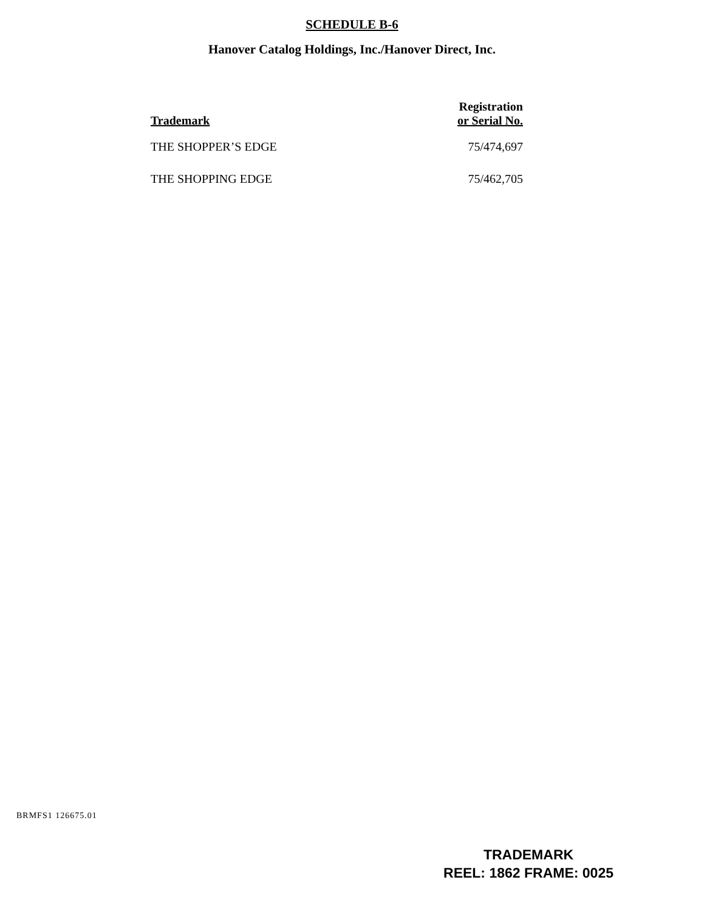SCHEDULE B-6
Hanover Catalog Holdings, Inc./Hanover Direct, Inc.
| Trademark | Registration or Serial No. |
| --- | --- |
| THE SHOPPER’S EDGE | 75/474,697 |
| THE SHOPPING EDGE | 75/462,705 |
BRMFS1 126675.01
TRADEMARK
REEL: 1862 FRAME: 0025